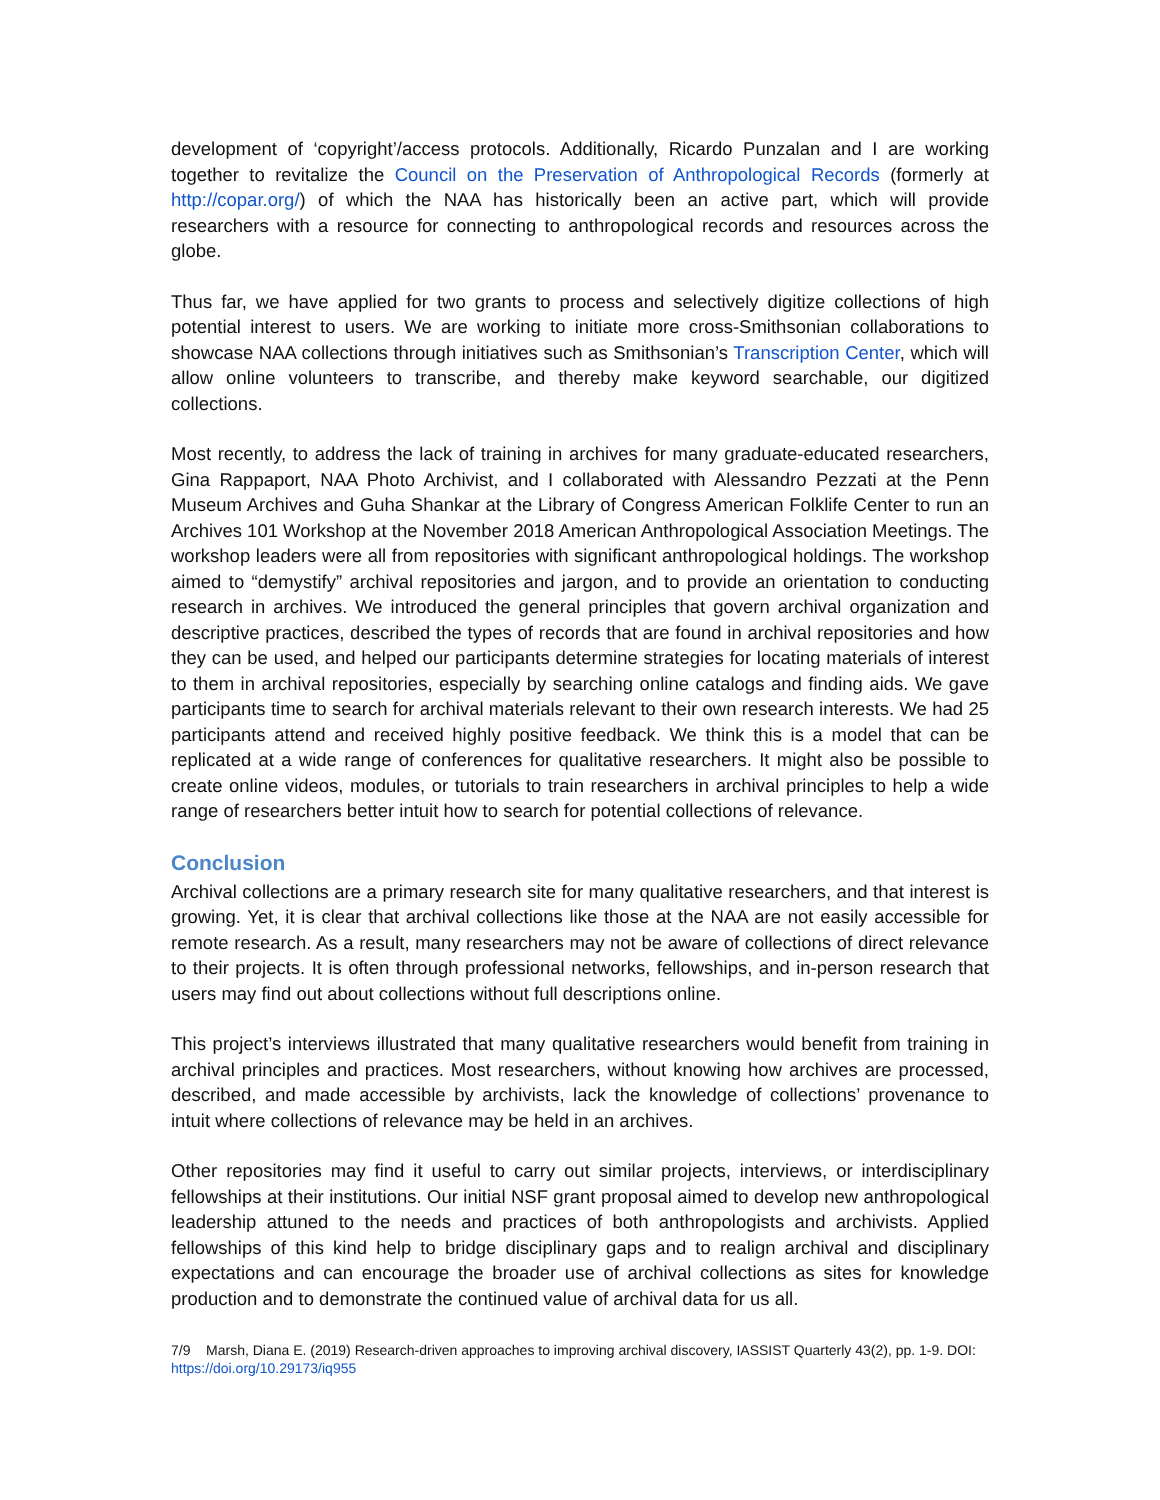development of ‘copyright’/access protocols. Additionally, Ricardo Punzalan and I are working together to revitalize the Council on the Preservation of Anthropological Records (formerly at http://copar.org/) of which the NAA has historically been an active part, which will provide researchers with a resource for connecting to anthropological records and resources across the globe.
Thus far, we have applied for two grants to process and selectively digitize collections of high potential interest to users. We are working to initiate more cross-Smithsonian collaborations to showcase NAA collections through initiatives such as Smithsonian’s Transcription Center, which will allow online volunteers to transcribe, and thereby make keyword searchable, our digitized collections.
Most recently, to address the lack of training in archives for many graduate-educated researchers, Gina Rappaport, NAA Photo Archivist, and I collaborated with Alessandro Pezzati at the Penn Museum Archives and Guha Shankar at the Library of Congress American Folklife Center to run an Archives 101 Workshop at the November 2018 American Anthropological Association Meetings. The workshop leaders were all from repositories with significant anthropological holdings. The workshop aimed to “demystify” archival repositories and jargon, and to provide an orientation to conducting research in archives. We introduced the general principles that govern archival organization and descriptive practices, described the types of records that are found in archival repositories and how they can be used, and helped our participants determine strategies for locating materials of interest to them in archival repositories, especially by searching online catalogs and finding aids. We gave participants time to search for archival materials relevant to their own research interests. We had 25 participants attend and received highly positive feedback. We think this is a model that can be replicated at a wide range of conferences for qualitative researchers. It might also be possible to create online videos, modules, or tutorials to train researchers in archival principles to help a wide range of researchers better intuit how to search for potential collections of relevance.
Conclusion
Archival collections are a primary research site for many qualitative researchers, and that interest is growing. Yet, it is clear that archival collections like those at the NAA are not easily accessible for remote research. As a result, many researchers may not be aware of collections of direct relevance to their projects. It is often through professional networks, fellowships, and in-person research that users may find out about collections without full descriptions online.
This project’s interviews illustrated that many qualitative researchers would benefit from training in archival principles and practices. Most researchers, without knowing how archives are processed, described, and made accessible by archivists, lack the knowledge of collections’ provenance to intuit where collections of relevance may be held in an archives.
Other repositories may find it useful to carry out similar projects, interviews, or interdisciplinary fellowships at their institutions. Our initial NSF grant proposal aimed to develop new anthropological leadership attuned to the needs and practices of both anthropologists and archivists. Applied fellowships of this kind help to bridge disciplinary gaps and to realign archival and disciplinary expectations and can encourage the broader use of archival collections as sites for knowledge production and to demonstrate the continued value of archival data for us all.
7/9 Marsh, Diana E. (2019) Research-driven approaches to improving archival discovery, IASSIST Quarterly 43(2), pp. 1-9. DOI: https://doi.org/10.29173/iq955